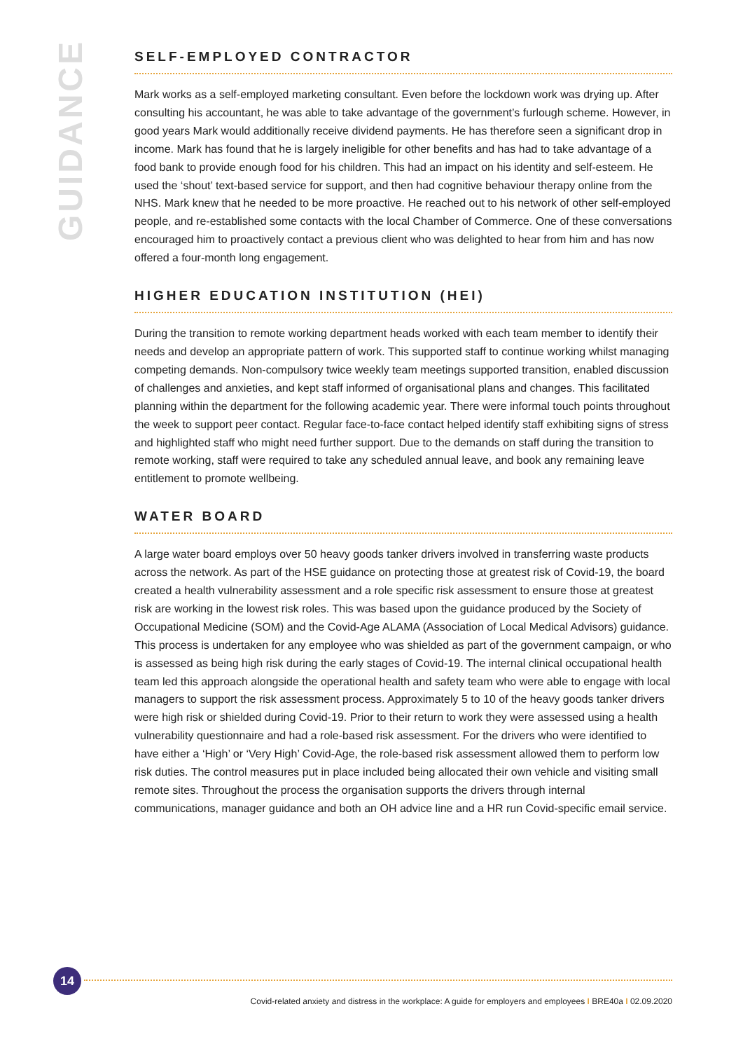GUIDANCE
SELF-EMPLOYED CONTRACTOR
Mark works as a self-employed marketing consultant. Even before the lockdown work was drying up. After consulting his accountant, he was able to take advantage of the government’s furlough scheme. However, in good years Mark would additionally receive dividend payments. He has therefore seen a significant drop in income. Mark has found that he is largely ineligible for other benefits and has had to take advantage of a food bank to provide enough food for his children. This had an impact on his identity and self-esteem. He used the ‘shout’ text-based service for support, and then had cognitive behaviour therapy online from the NHS. Mark knew that he needed to be more proactive. He reached out to his network of other self-employed people, and re-established some contacts with the local Chamber of Commerce. One of these conversations encouraged him to proactively contact a previous client who was delighted to hear from him and has now offered a four-month long engagement.
HIGHER EDUCATION INSTITUTION (HEI)
During the transition to remote working department heads worked with each team member to identify their needs and develop an appropriate pattern of work. This supported staff to continue working whilst managing competing demands. Non-compulsory twice weekly team meetings supported transition, enabled discussion of challenges and anxieties, and kept staff informed of organisational plans and changes. This facilitated planning within the department for the following academic year. There were informal touch points throughout the week to support peer contact. Regular face-to-face contact helped identify staff exhibiting signs of stress and highlighted staff who might need further support. Due to the demands on staff during the transition to remote working, staff were required to take any scheduled annual leave, and book any remaining leave entitlement to promote wellbeing.
WATER BOARD
A large water board employs over 50 heavy goods tanker drivers involved in transferring waste products across the network. As part of the HSE guidance on protecting those at greatest risk of Covid-19, the board created a health vulnerability assessment and a role specific risk assessment to ensure those at greatest risk are working in the lowest risk roles. This was based upon the guidance produced by the Society of Occupational Medicine (SOM) and the Covid-Age ALAMA (Association of Local Medical Advisors) guidance. This process is undertaken for any employee who was shielded as part of the government campaign, or who is assessed as being high risk during the early stages of Covid-19. The internal clinical occupational health team led this approach alongside the operational health and safety team who were able to engage with local managers to support the risk assessment process. Approximately 5 to 10 of the heavy goods tanker drivers were high risk or shielded during Covid-19. Prior to their return to work they were assessed using a health vulnerability questionnaire and had a role-based risk assessment. For the drivers who were identified to have either a ‘High’ or ‘Very High’ Covid-Age, the role-based risk assessment allowed them to perform low risk duties. The control measures put in place included being allocated their own vehicle and visiting small remote sites. Throughout the process the organisation supports the drivers through internal communications, manager guidance and both an OH advice line and a HR run Covid-specific email service.
14
Covid-related anxiety and distress in the workplace: A guide for employers and employees I BRE40a I 02.09.2020